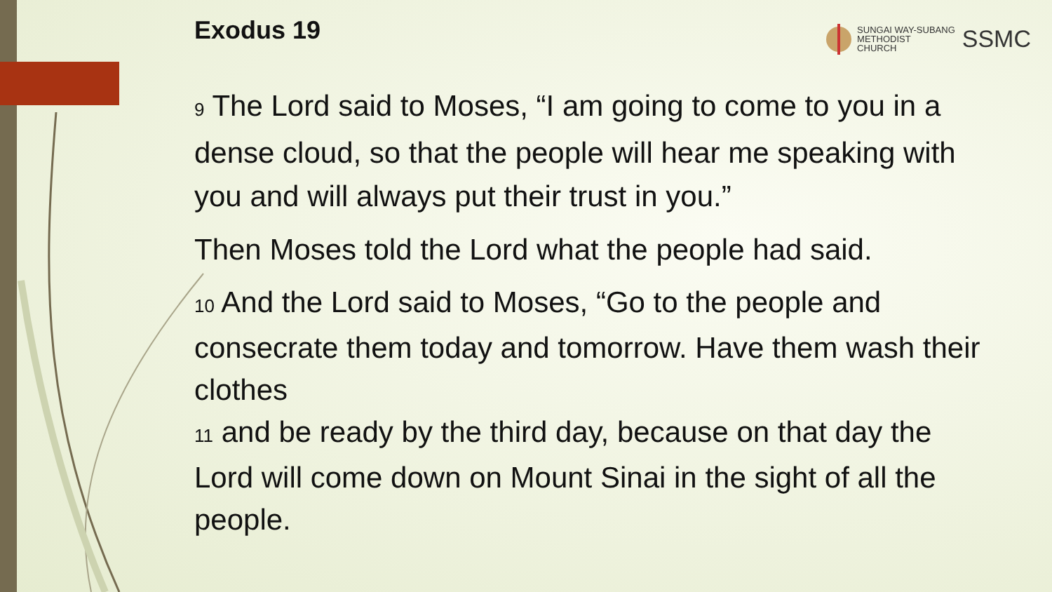Exodus 19
SUNGAI WAY-SUBANG
METHODIST
CHURCH
SSMC
9 The Lord said to Moses, “I am going to come to you in a dense cloud, so that the people will hear me speaking with you and will always put their trust in you.”
Then Moses told the Lord what the people had said.
10 And the Lord said to Moses, “Go to the people and consecrate them today and tomorrow. Have them wash their clothes
11 and be ready by the third day, because on that day the Lord will come down on Mount Sinai in the sight of all the people.